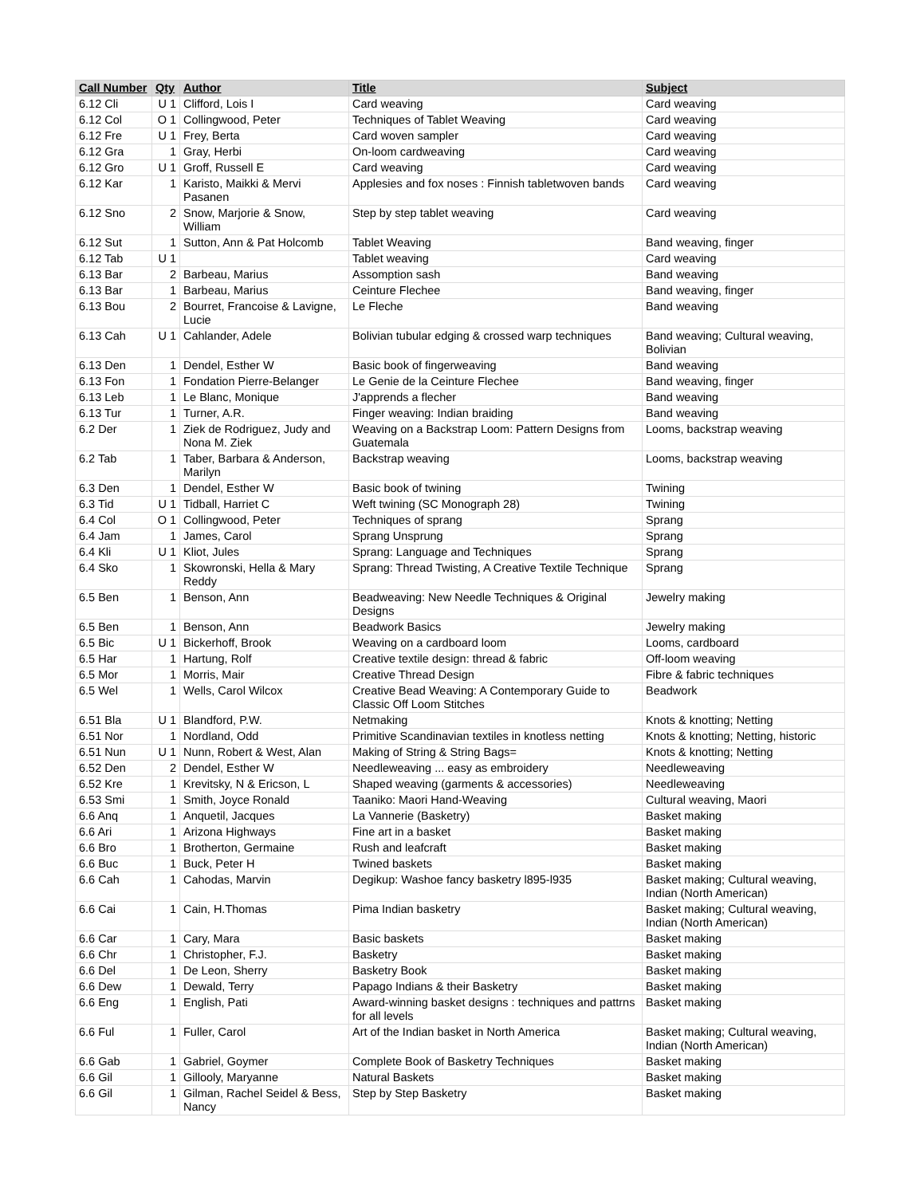| Call Number | Qty | Author | Title | Subject |
| --- | --- | --- | --- | --- |
| 6.12 Cli | U 1 | Clifford, Lois I | Card weaving | Card weaving |
| 6.12 Col | O 1 | Collingwood, Peter | Techniques of Tablet Weaving | Card weaving |
| 6.12 Fre | U 1 | Frey, Berta | Card woven sampler | Card weaving |
| 6.12 Gra | 1 | Gray, Herbi | On-loom cardweaving | Card weaving |
| 6.12 Gro | U 1 | Groff, Russell E | Card weaving | Card weaving |
| 6.12 Kar | 1 | Karisto, Maikki & Mervi Pasanen | Applesies and fox noses : Finnish tabletwoven bands | Card weaving |
| 6.12 Sno | 2 | Snow, Marjorie & Snow, William | Step by step tablet weaving | Card weaving |
| 6.12 Sut | 1 | Sutton, Ann & Pat Holcomb | Tablet Weaving | Band weaving, finger |
| 6.12 Tab | U 1 | | Tablet weaving | Card weaving |
| 6.13 Bar | 2 | Barbeau, Marius | Assomption sash | Band weaving |
| 6.13 Bar | 1 | Barbeau, Marius | Ceinture Flechee | Band weaving, finger |
| 6.13 Bou | 2 | Bourret, Francoise & Lavigne, Lucie | Le Fleche | Band weaving |
| 6.13 Cah | U 1 | Cahlander, Adele | Bolivian tubular edging & crossed warp techniques | Band weaving; Cultural weaving, Bolivian |
| 6.13 Den | 1 | Dendel, Esther W | Basic book of fingerweaving | Band weaving |
| 6.13 Fon | 1 | Fondation Pierre-Belanger | Le Genie de la Ceinture Flechee | Band weaving, finger |
| 6.13 Leb | 1 | Le Blanc, Monique | J'apprends a flecher | Band weaving |
| 6.13 Tur | 1 | Turner, A.R. | Finger weaving: Indian braiding | Band weaving |
| 6.2 Der | 1 | Ziek de Rodriguez, Judy and Nona M. Ziek | Weaving on a Backstrap Loom: Pattern Designs from Guatemala | Looms, backstrap weaving |
| 6.2 Tab | 1 | Taber, Barbara & Anderson, Marilyn | Backstrap weaving | Looms, backstrap weaving |
| 6.3 Den | 1 | Dendel, Esther W | Basic book of twining | Twining |
| 6.3 Tid | U 1 | Tidball, Harriet C | Weft twining (SC Monograph 28) | Twining |
| 6.4 Col | O 1 | Collingwood, Peter | Techniques of sprang | Sprang |
| 6.4 Jam | 1 | James, Carol | Sprang Unsprung | Sprang |
| 6.4 Kli | U 1 | Kliot, Jules | Sprang: Language and Techniques | Sprang |
| 6.4 Sko | 1 | Skowronski, Hella & Mary Reddy | Sprang: Thread Twisting, A Creative Textile Technique | Sprang |
| 6.5 Ben | 1 | Benson, Ann | Beadweaving: New Needle Techniques & Original Designs | Jewelry making |
| 6.5 Ben | 1 | Benson, Ann | Beadwork Basics | Jewelry making |
| 6.5 Bic | U 1 | Bickerhoff, Brook | Weaving on a cardboard loom | Looms, cardboard |
| 6.5 Har | 1 | Hartung, Rolf | Creative textile design: thread & fabric | Off-loom weaving |
| 6.5 Mor | 1 | Morris, Mair | Creative Thread Design | Fibre & fabric techniques |
| 6.5 Wel | 1 | Wells, Carol Wilcox | Creative Bead Weaving: A Contemporary Guide to Classic Off Loom Stitches | Beadwork |
| 6.51 Bla | U 1 | Blandford, P.W. | Netmaking | Knots & knotting; Netting |
| 6.51 Nor | 1 | Nordland, Odd | Primitive Scandinavian textiles in knotless netting | Knots & knotting; Netting, historic |
| 6.51 Nun | U 1 | Nunn, Robert & West, Alan | Making of String & String Bags= | Knots & knotting; Netting |
| 6.52 Den | 2 | Dendel, Esther W | Needleweaving ... easy as embroidery | Needleweaving |
| 6.52 Kre | 1 | Krevitsky, N & Ericson, L | Shaped weaving (garments & accessories) | Needleweaving |
| 6.53 Smi | 1 | Smith, Joyce Ronald | Taaniko: Maori Hand-Weaving | Cultural weaving, Maori |
| 6.6 Anq | 1 | Anquetil, Jacques | La Vannerie (Basketry) | Basket making |
| 6.6 Ari | 1 | Arizona Highways | Fine art in a basket | Basket making |
| 6.6 Bro | 1 | Brotherton, Germaine | Rush and leafcraft | Basket making |
| 6.6 Buc | 1 | Buck, Peter H | Twined baskets | Basket making |
| 6.6 Cah | 1 | Cahodas, Marvin | Degikup: Washoe fancy basketry l895-l935 | Basket making; Cultural weaving, Indian (North American) |
| 6.6 Cai | 1 | Cain, H.Thomas | Pima Indian basketry | Basket making; Cultural weaving, Indian (North American) |
| 6.6 Car | 1 | Cary, Mara | Basic baskets | Basket making |
| 6.6 Chr | 1 | Christopher, F.J. | Basketry | Basket making |
| 6.6 Del | 1 | De Leon, Sherry | Basketry Book | Basket making |
| 6.6 Dew | 1 | Dewald, Terry | Papago Indians & their Basketry | Basket making |
| 6.6 Eng | 1 | English, Pati | Award-winning basket designs : techniques and pattrns for all levels | Basket making |
| 6.6 Ful | 1 | Fuller, Carol | Art of the Indian basket in North America | Basket making; Cultural weaving, Indian (North American) |
| 6.6 Gab | 1 | Gabriel, Goymer | Complete Book of Basketry Techniques | Basket making |
| 6.6 Gil | 1 | Gillooly, Maryanne | Natural Baskets | Basket making |
| 6.6 Gil | 1 | Gilman, Rachel Seidel & Bess, Nancy | Step by Step Basketry | Basket making |